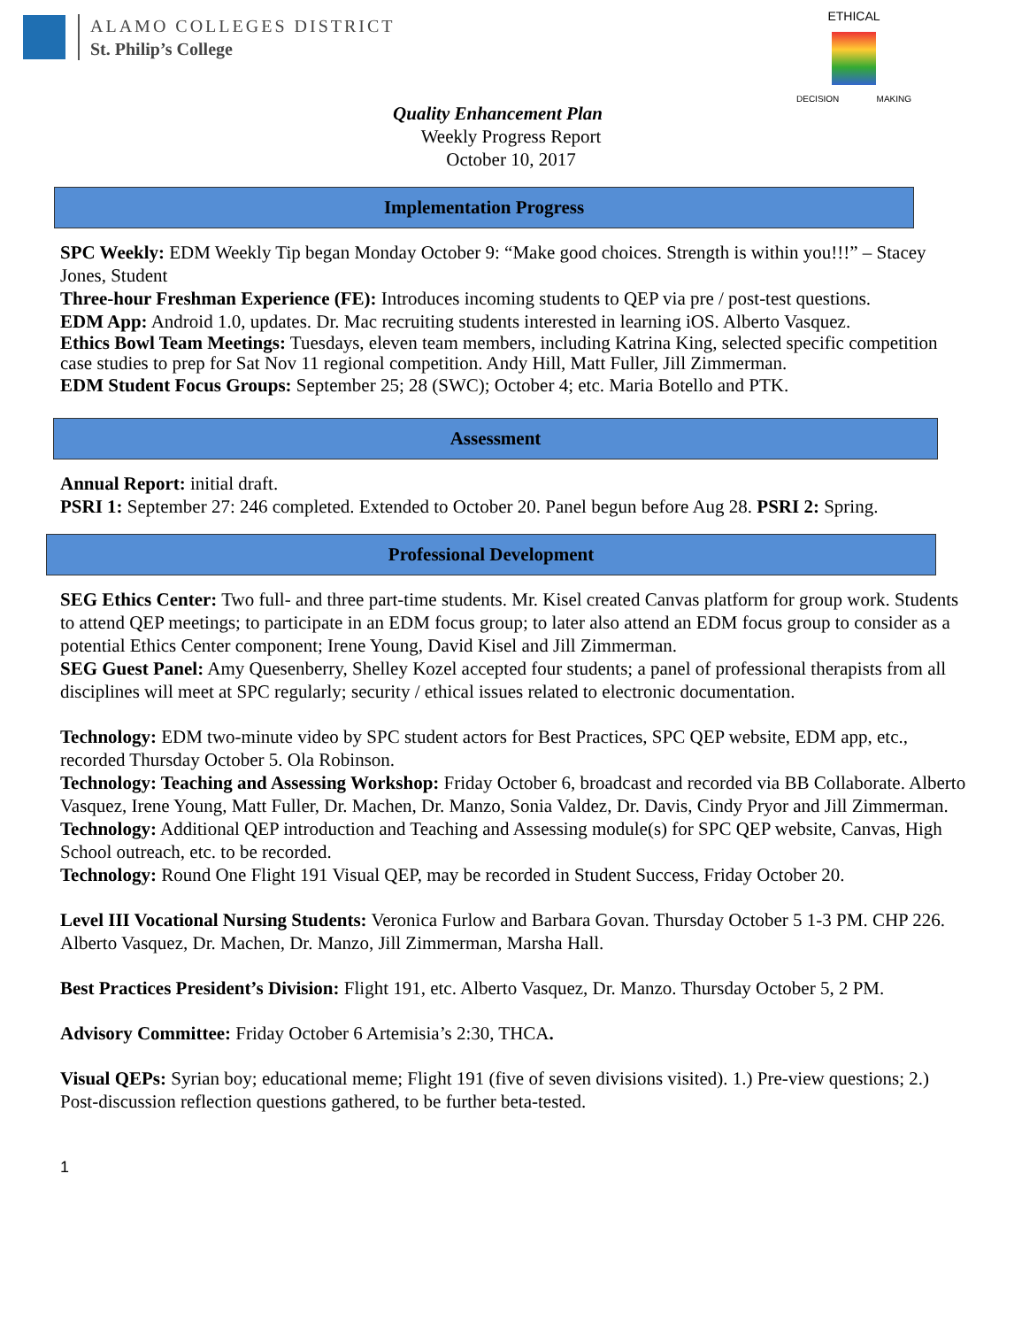ALAMO COLLEGES DISTRICT
St. Philip’s College
ETHICAL
DECISION MAKING
Quality Enhancement Plan
Weekly Progress Report
October 10, 2017
Implementation Progress
SPC Weekly: EDM Weekly Tip began Monday October 9: “Make good choices. Strength is within you!!!” – Stacey Jones, Student
Three-hour Freshman Experience (FE): Introduces incoming students to QEP via pre / post-test questions.
EDM App: Android 1.0, updates. Dr. Mac recruiting students interested in learning iOS. Alberto Vasquez.
Ethics Bowl Team Meetings: Tuesdays, eleven team members, including Katrina King, selected specific competition case studies to prep for Sat Nov 11 regional competition. Andy Hill, Matt Fuller, Jill Zimmerman.
EDM Student Focus Groups: September 25; 28 (SWC); October 4; etc. Maria Botello and PTK.
Assessment
Annual Report: initial draft.
PSRI 1: September 27: 246 completed. Extended to October 20. Panel begun before Aug 28. PSRI 2: Spring.
Professional Development
SEG Ethics Center: Two full- and three part-time students. Mr. Kisel created Canvas platform for group work. Students to attend QEP meetings; to participate in an EDM focus group; to later also attend an EDM focus group to consider as a potential Ethics Center component; Irene Young, David Kisel and Jill Zimmerman.
SEG Guest Panel: Amy Quesenberry, Shelley Kozel accepted four students; a panel of professional therapists from all disciplines will meet at SPC regularly; security / ethical issues related to electronic documentation.
Technology: EDM two-minute video by SPC student actors for Best Practices, SPC QEP website, EDM app, etc., recorded Thursday October 5. Ola Robinson.
Technology: Teaching and Assessing Workshop: Friday October 6, broadcast and recorded via BB Collaborate. Alberto Vasquez, Irene Young, Matt Fuller, Dr. Machen, Dr. Manzo, Sonia Valdez, Dr. Davis, Cindy Pryor and Jill Zimmerman.
Technology: Additional QEP introduction and Teaching and Assessing module(s) for SPC QEP website, Canvas, High School outreach, etc. to be recorded.
Technology: Round One Flight 191 Visual QEP, may be recorded in Student Success, Friday October 20.
Level III Vocational Nursing Students: Veronica Furlow and Barbara Govan. Thursday October 5 1-3 PM. CHP 226. Alberto Vasquez, Dr. Machen, Dr. Manzo, Jill Zimmerman, Marsha Hall.
Best Practices President’s Division: Flight 191, etc. Alberto Vasquez, Dr. Manzo. Thursday October 5, 2 PM.
Advisory Committee: Friday October 6 Artemisia’s 2:30, THCA.
Visual QEPs: Syrian boy; educational meme; Flight 191 (five of seven divisions visited). 1.) Pre-view questions; 2.) Post-discussion reflection questions gathered, to be further beta-tested.
1